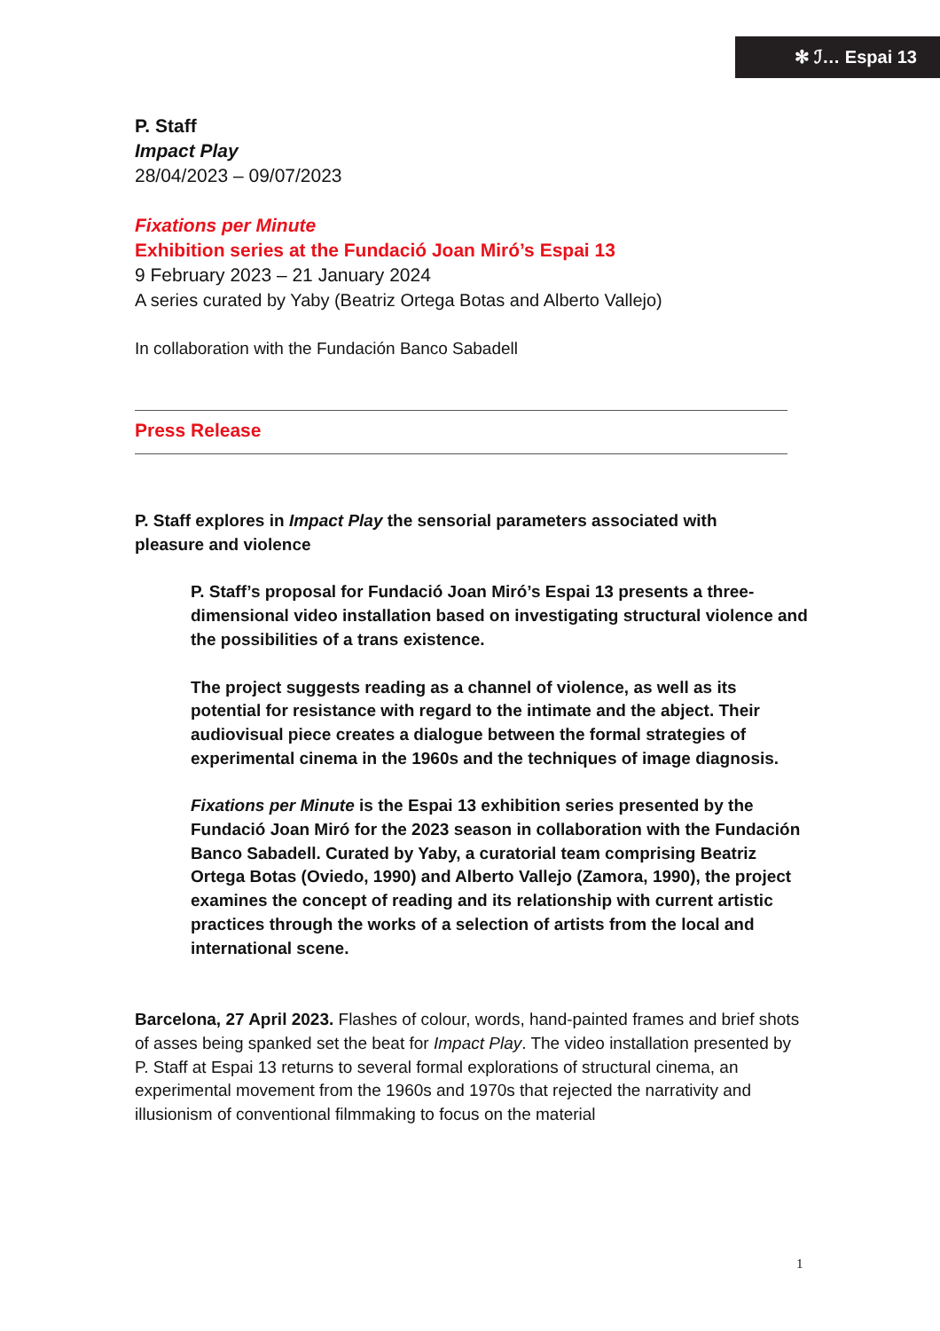✻ ℐ… Espai 13
P. Staff
Impact Play
28/04/2023 – 09/07/2023
Fixations per Minute
Exhibition series at the Fundació Joan Miró’s Espai 13
9 February 2023 – 21 January 2024
A series curated by Yaby (Beatriz Ortega Botas and Alberto Vallejo)
In collaboration with the Fundación Banco Sabadell
Press Release
P. Staff explores in Impact Play the sensorial parameters associated with pleasure and violence
P. Staff’s proposal for Fundació Joan Miró’s Espai 13 presents a three-dimensional video installation based on investigating structural violence and the possibilities of a trans existence.
The project suggests reading as a channel of violence, as well as its potential for resistance with regard to the intimate and the abject. Their audiovisual piece creates a dialogue between the formal strategies of experimental cinema in the 1960s and the techniques of image diagnosis.
Fixations per Minute is the Espai 13 exhibition series presented by the Fundació Joan Miró for the 2023 season in collaboration with the Fundación Banco Sabadell. Curated by Yaby, a curatorial team comprising Beatriz Ortega Botas (Oviedo, 1990) and Alberto Vallejo (Zamora, 1990), the project examines the concept of reading and its relationship with current artistic practices through the works of a selection of artists from the local and international scene.
Barcelona, 27 April 2023. Flashes of colour, words, hand-painted frames and brief shots of asses being spanked set the beat for Impact Play. The video installation presented by P. Staff at Espai 13 returns to several formal explorations of structural cinema, an experimental movement from the 1960s and 1970s that rejected the narrativity and illusionism of conventional filmmaking to focus on the material
1